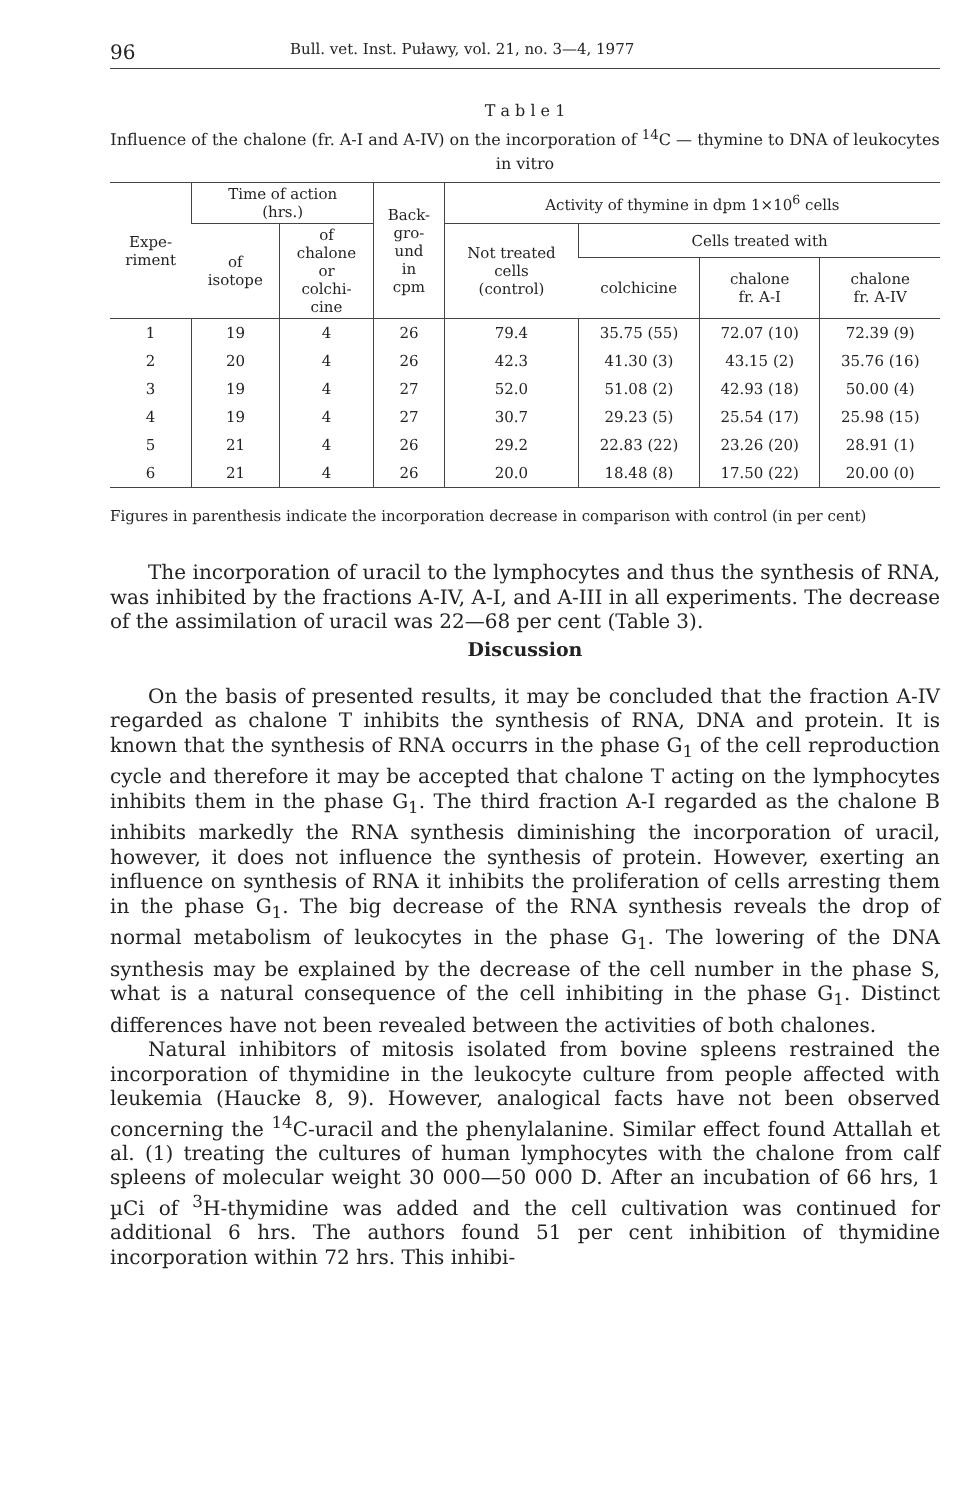96 Bull. vet. Inst. Puławy, vol. 21, no. 3—4, 1977
T a b l e 1
Influence of the chalone (fr. A-I and A-IV) on the incorporation of <sup>14</sup>C — thymine to DNA of leukocytes in vitro
| Expe- riment | Time of action (hrs.) | | Back- gro- und in cpm | Activity of thymine in dpm 1×10<sup>6</sup> cells | | | |
| --- | --- | --- | --- | --- | --- | --- | --- |
| | of isotope | of chalone or colchi- cine | | Not treated cells (control) | Cells treated with | | |
| | | | | | colchicine | chalone fr. A-I | chalone fr. A-IV |
| 1 | 19 | 4 | 26 | 79.4 | 35.75 (55) | 72.07 (10) | 72.39 (9) |
| 2 | 20 | 4 | 26 | 42.3 | 41.30 (3) | 43.15 (2) | 35.76 (16) |
| 3 | 19 | 4 | 27 | 52.0 | 51.08 (2) | 42.93 (18) | 50.00 (4) |
| 4 | 19 | 4 | 27 | 30.7 | 29.23 (5) | 25.54 (17) | 25.98 (15) |
| 5 | 21 | 4 | 26 | 29.2 | 22.83 (22) | 23.26 (20) | 28.91 (1) |
| 6 | 21 | 4 | 26 | 20.0 | 18.48 (8) | 17.50 (22) | 20.00 (0) |
Figures in parenthesis indicate the incorporation decrease in comparison with control (in per cent)
The incorporation of uracil to the lymphocytes and thus the synthesis of RNA, was inhibited by the fractions A-IV, A-I, and A-III in all experiments. The decrease of the assimilation of uracil was 22—68 per cent (Table 3).
Discussion
On the basis of presented results, it may be concluded that the fraction A-IV regarded as chalone T inhibits the synthesis of RNA, DNA and protein. It is known that the synthesis of RNA occurrs in the phase G<sub>1</sub> of the cell reproduction cycle and therefore it may be accepted that chalone T acting on the lymphocytes inhibits them in the phase G<sub>1</sub>. The third fraction A-I regarded as the chalone B inhibits markedly the RNA synthesis diminishing the incorporation of uracil, however, it does not influence the synthesis of protein. However, exerting an influence on synthesis of RNA it inhibits the proliferation of cells arresting them in the phase G<sub>1</sub>. The big decrease of the RNA synthesis reveals the drop of normal metabolism of leukocytes in the phase G<sub>1</sub>. The lowering of the DNA synthesis may be explained by the decrease of the cell number in the phase S, what is a natural consequence of the cell inhibiting in the phase G<sub>1</sub>. Distinct differences have not been revealed between the activities of both chalones.
Natural inhibitors of mitosis isolated from bovine spleens restrained the incorporation of thymidine in the leukocyte culture from people affected with leukemia (Haucke 8, 9). However, analogical facts have not been observed concerning the <sup>14</sup>C-uracil and the phenylalanine. Similar effect found Attallah et al. (1) treating the cultures of human lymphocytes with the chalone from calf spleens of molecular weight 30 000—50 000 D. After an incubation of 66 hrs, 1 µCi of <sup>3</sup>H-thymidine was added and the cell cultivation was continued for additional 6 hrs. The authors found 51 per cent inhibition of thymidine incorporation within 72 hrs. This inhibi-